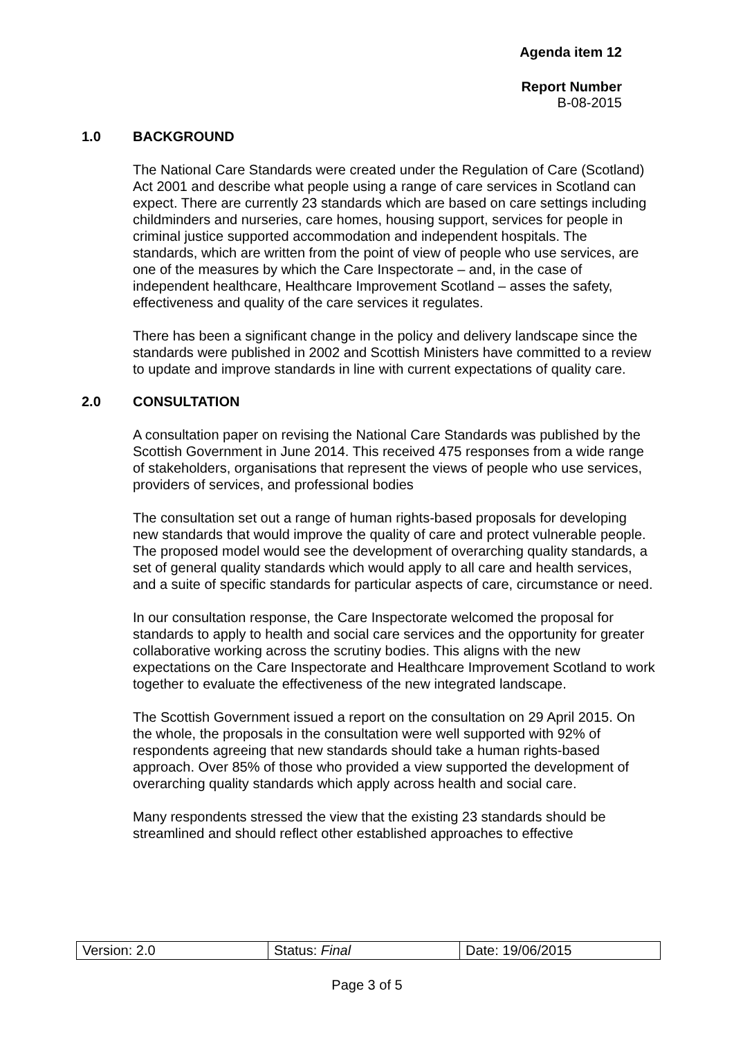Agenda item 12
Report Number
B-08-2015
1.0 BACKGROUND
The National Care Standards were created under the Regulation of Care (Scotland) Act 2001 and describe what people using a range of care services in Scotland can expect. There are currently 23 standards which are based on care settings including childminders and nurseries, care homes, housing support, services for people in criminal justice supported accommodation and independent hospitals. The standards, which are written from the point of view of people who use services, are one of the measures by which the Care Inspectorate – and, in the case of independent healthcare, Healthcare Improvement Scotland – asses the safety, effectiveness and quality of the care services it regulates.
There has been a significant change in the policy and delivery landscape since the standards were published in 2002 and Scottish Ministers have committed to a review to update and improve standards in line with current expectations of quality care.
2.0 CONSULTATION
A consultation paper on revising the National Care Standards was published by the Scottish Government in June 2014. This received 475 responses from a wide range of stakeholders, organisations that represent the views of people who use services, providers of services, and professional bodies
The consultation set out a range of human rights-based proposals for developing new standards that would improve the quality of care and protect vulnerable people. The proposed model would see the development of overarching quality standards, a set of general quality standards which would apply to all care and health services, and a suite of specific standards for particular aspects of care, circumstance or need.
In our consultation response, the Care Inspectorate welcomed the proposal for standards to apply to health and social care services and the opportunity for greater collaborative working across the scrutiny bodies. This aligns with the new expectations on the Care Inspectorate and Healthcare Improvement Scotland to work together to evaluate the effectiveness of the new integrated landscape.
The Scottish Government issued a report on the consultation on 29 April 2015. On the whole, the proposals in the consultation were well supported with 92% of respondents agreeing that new standards should take a human rights-based approach. Over 85% of those who provided a view supported the development of overarching quality standards which apply across health and social care.
Many respondents stressed the view that the existing 23 standards should be streamlined and should reflect other established approaches to effective
| Version: 2.0 | Status: Final | Date: 19/06/2015 |
Page 3 of 5